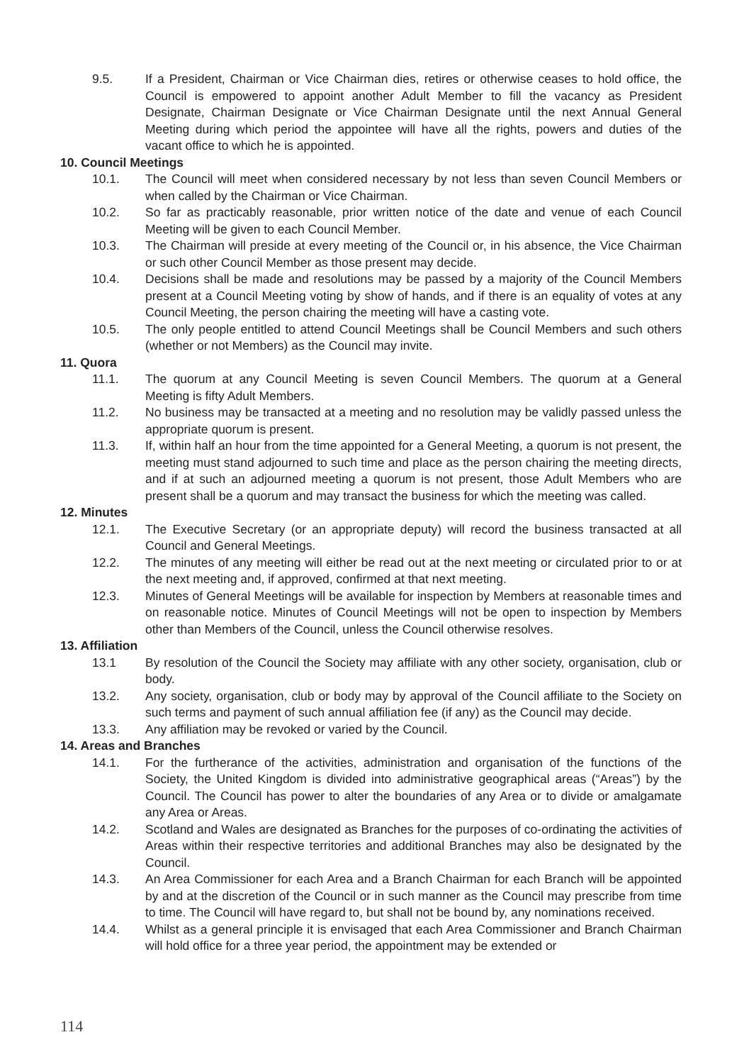9.5. If a President, Chairman or Vice Chairman dies, retires or otherwise ceases to hold office, the Council is empowered to appoint another Adult Member to fill the vacancy as President Designate, Chairman Designate or Vice Chairman Designate until the next Annual General Meeting during which period the appointee will have all the rights, powers and duties of the vacant office to which he is appointed.
10. Council Meetings
10.1. The Council will meet when considered necessary by not less than seven Council Members or when called by the Chairman or Vice Chairman.
10.2. So far as practicably reasonable, prior written notice of the date and venue of each Council Meeting will be given to each Council Member.
10.3. The Chairman will preside at every meeting of the Council or, in his absence, the Vice Chairman or such other Council Member as those present may decide.
10.4. Decisions shall be made and resolutions may be passed by a majority of the Council Members present at a Council Meeting voting by show of hands, and if there is an equality of votes at any Council Meeting, the person chairing the meeting will have a casting vote.
10.5. The only people entitled to attend Council Meetings shall be Council Members and such others (whether or not Members) as the Council may invite.
11. Quora
11.1. The quorum at any Council Meeting is seven Council Members. The quorum at a General Meeting is fifty Adult Members.
11.2. No business may be transacted at a meeting and no resolution may be validly passed unless the appropriate quorum is present.
11.3. If, within half an hour from the time appointed for a General Meeting, a quorum is not present, the meeting must stand adjourned to such time and place as the person chairing the meeting directs, and if at such an adjourned meeting a quorum is not present, those Adult Members who are present shall be a quorum and may transact the business for which the meeting was called.
12. Minutes
12.1. The Executive Secretary (or an appropriate deputy) will record the business transacted at all Council and General Meetings.
12.2. The minutes of any meeting will either be read out at the next meeting or circulated prior to or at the next meeting and, if approved, confirmed at that next meeting.
12.3. Minutes of General Meetings will be available for inspection by Members at reasonable times and on reasonable notice. Minutes of Council Meetings will not be open to inspection by Members other than Members of the Council, unless the Council otherwise resolves.
13. Affiliation
13.1 By resolution of the Council the Society may affiliate with any other society, organisation, club or body.
13.2. Any society, organisation, club or body may by approval of the Council affiliate to the Society on such terms and payment of such annual affiliation fee (if any) as the Council may decide.
13.3. Any affiliation may be revoked or varied by the Council.
14. Areas and Branches
14.1. For the furtherance of the activities, administration and organisation of the functions of the Society, the United Kingdom is divided into administrative geographical areas (“Areas”) by the Council. The Council has power to alter the boundaries of any Area or to divide or amalgamate any Area or Areas.
14.2. Scotland and Wales are designated as Branches for the purposes of co-ordinating the activities of Areas within their respective territories and additional Branches may also be designated by the Council.
14.3. An Area Commissioner for each Area and a Branch Chairman for each Branch will be appointed by and at the discretion of the Council or in such manner as the Council may prescribe from time to time. The Council will have regard to, but shall not be bound by, any nominations received.
14.4. Whilst as a general principle it is envisaged that each Area Commissioner and Branch Chairman will hold office for a three year period, the appointment may be extended or
114